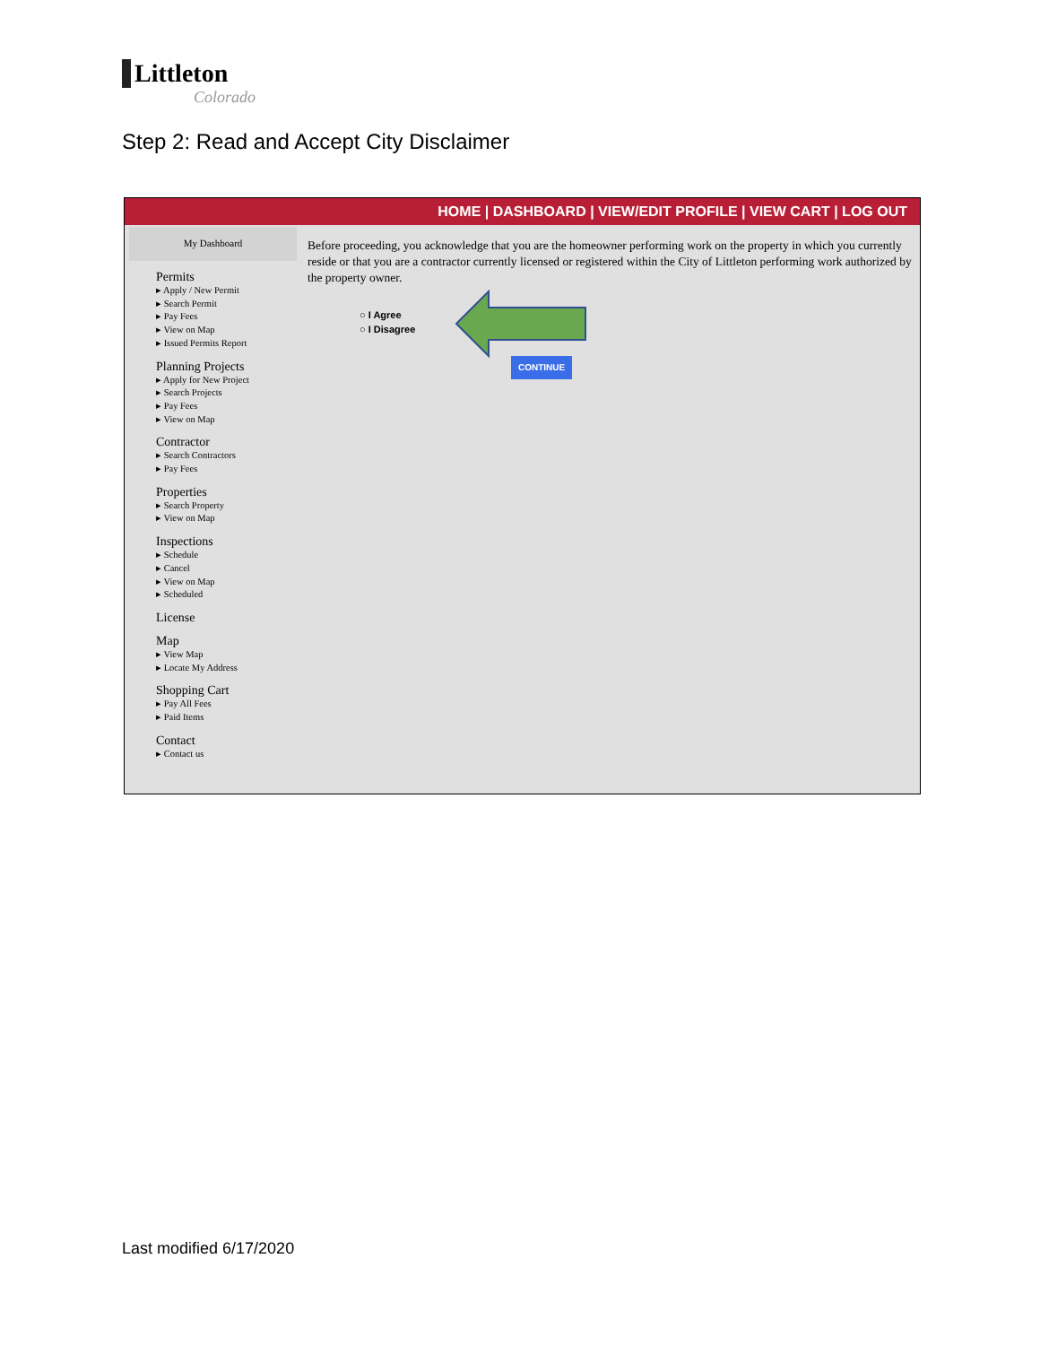Littleton
Colorado
Step 2: Read and Accept City Disclaimer
HOME | DASHBOARD | VIEW/EDIT PROFILE | VIEW CART | LOG OUT
My Dashboard
Permits
▸ Apply / New Permit
▸ Search Permit
▸ Pay Fees
▸ View on Map
▸ Issued Permits Report
Planning Projects
▸ Apply for New Project
▸ Search Projects
▸ Pay Fees
▸ View on Map
Contractor
▸ Search Contractors
▸ Pay Fees
Properties
▸ Search Property
▸ View on Map
Inspections
▸ Schedule
▸ Cancel
▸ View on Map
▸ Scheduled
License
Map
▸ View Map
▸ Locate My Address
Shopping Cart
▸ Pay All Fees
▸ Paid Items
Contact
▸ Contact us
Before proceeding, you acknowledge that you are the homeowner performing work on the property in which you currently reside or that you are a contractor currently licensed or registered within the City of Littleton performing work authorized by the property owner.
○ I Agree
○ I Disagree
CONTINUE
Last modified 6/17/2020